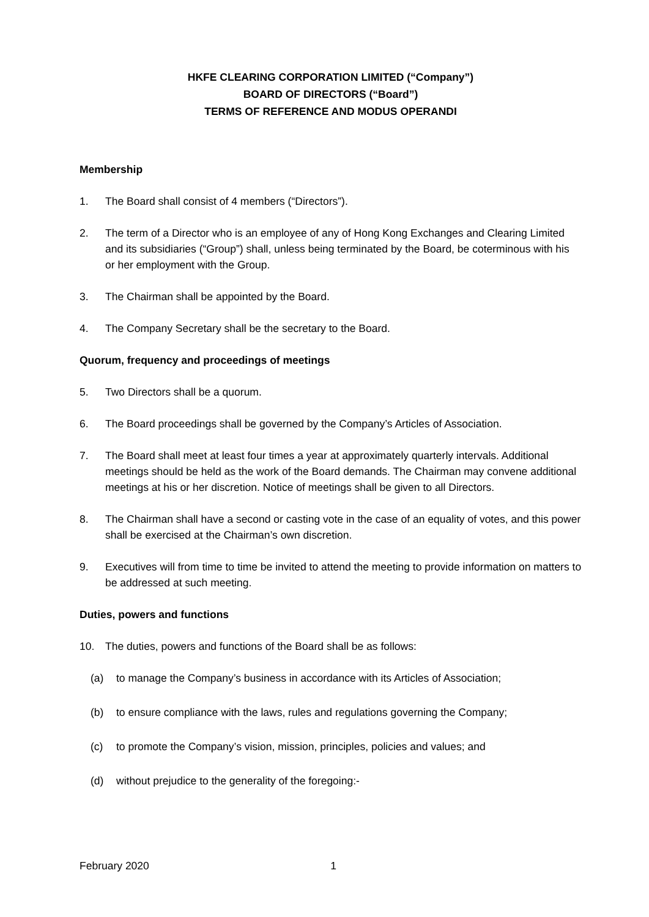HKFE CLEARING CORPORATION LIMITED (“Company”)
BOARD OF DIRECTORS (“Board”)
TERMS OF REFERENCE AND MODUS OPERANDI
Membership
1. The Board shall consist of 4 members (“Directors”).
2. The term of a Director who is an employee of any of Hong Kong Exchanges and Clearing Limited and its subsidiaries (“Group”) shall, unless being terminated by the Board, be coterminous with his or her employment with the Group.
3. The Chairman shall be appointed by the Board.
4. The Company Secretary shall be the secretary to the Board.
Quorum, frequency and proceedings of meetings
5. Two Directors shall be a quorum.
6. The Board proceedings shall be governed by the Company’s Articles of Association.
7. The Board shall meet at least four times a year at approximately quarterly intervals. Additional meetings should be held as the work of the Board demands. The Chairman may convene additional meetings at his or her discretion. Notice of meetings shall be given to all Directors.
8. The Chairman shall have a second or casting vote in the case of an equality of votes, and this power shall be exercised at the Chairman’s own discretion.
9. Executives will from time to time be invited to attend the meeting to provide information on matters to be addressed at such meeting.
Duties, powers and functions
10. The duties, powers and functions of the Board shall be as follows:
(a) to manage the Company’s business in accordance with its Articles of Association;
(b) to ensure compliance with the laws, rules and regulations governing the Company;
(c) to promote the Company’s vision, mission, principles, policies and values; and
(d) without prejudice to the generality of the foregoing:-
February 2020 1